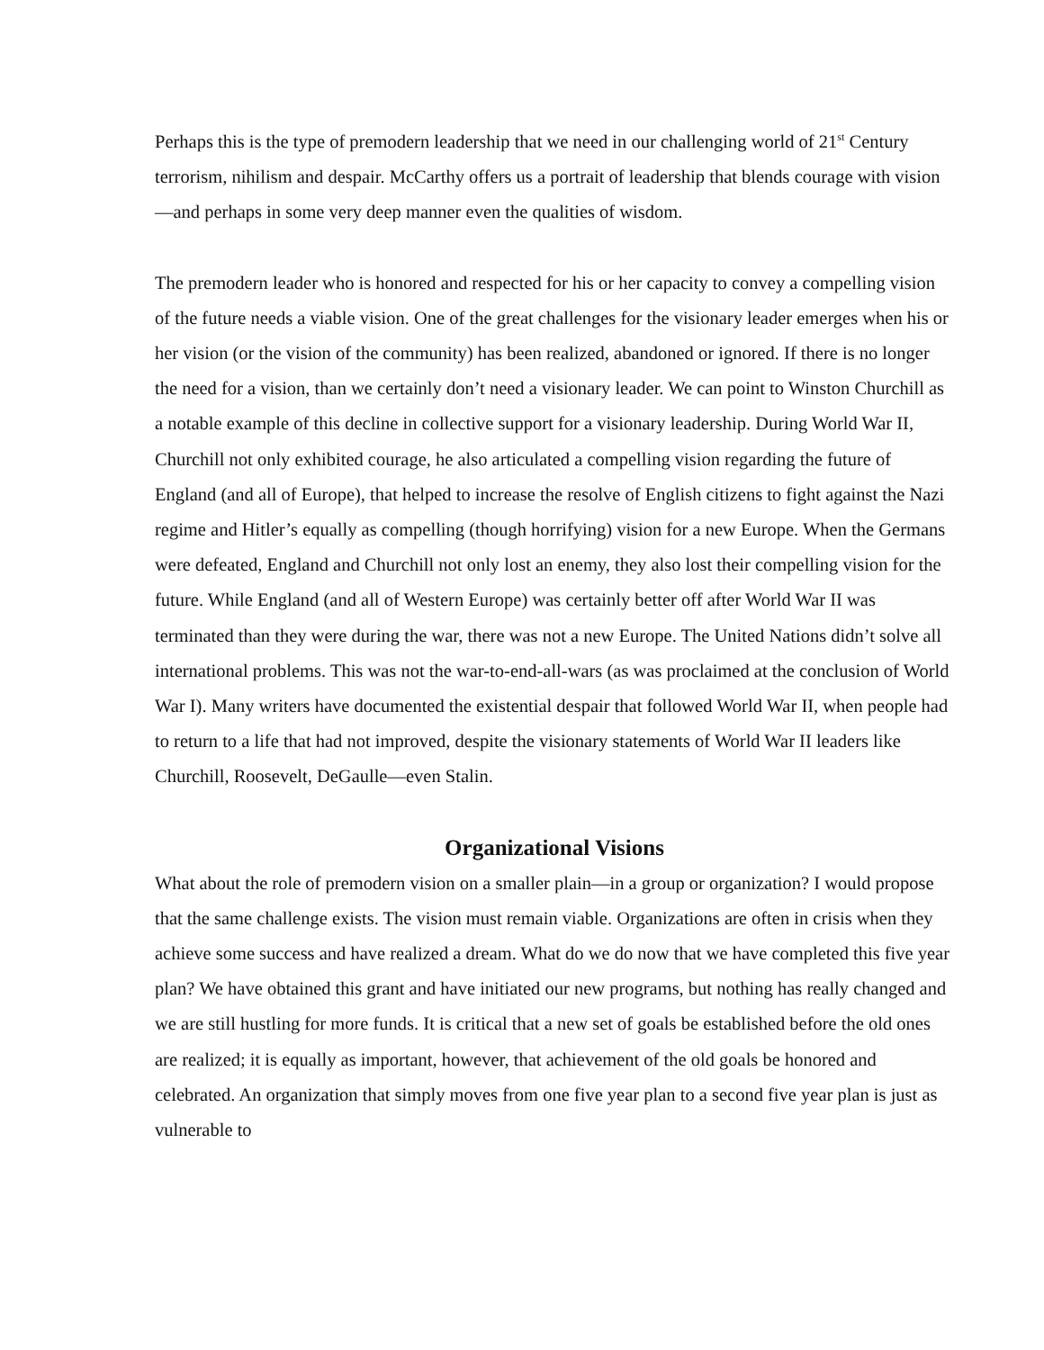Perhaps this is the type of premodern leadership that we need in our challenging world of 21<sup>st</sup> Century terrorism, nihilism and despair. McCarthy offers us a portrait of leadership that blends courage with vision—and perhaps in some very deep manner even the qualities of wisdom.
The premodern leader who is honored and respected for his or her capacity to convey a compelling vision of the future needs a viable vision. One of the great challenges for the visionary leader emerges when his or her vision (or the vision of the community) has been realized, abandoned or ignored. If there is no longer the need for a vision, than we certainly don’t need a visionary leader. We can point to Winston Churchill as a notable example of this decline in collective support for a visionary leadership. During World War II, Churchill not only exhibited courage, he also articulated a compelling vision regarding the future of England (and all of Europe), that helped to increase the resolve of English citizens to fight against the Nazi regime and Hitler’s equally as compelling (though horrifying) vision for a new Europe. When the Germans were defeated, England and Churchill not only lost an enemy, they also lost their compelling vision for the future. While England (and all of Western Europe) was certainly better off after World War II was terminated than they were during the war, there was not a new Europe. The United Nations didn’t solve all international problems. This was not the war-to-end-all-wars (as was proclaimed at the conclusion of World War I). Many writers have documented the existential despair that followed World War II, when people had to return to a life that had not improved, despite the visionary statements of World War II leaders like Churchill, Roosevelt, DeGaulle—even Stalin.
Organizational Visions
What about the role of premodern vision on a smaller plain—in a group or organization? I would propose that the same challenge exists. The vision must remain viable. Organizations are often in crisis when they achieve some success and have realized a dream. What do we do now that we have completed this five year plan? We have obtained this grant and have initiated our new programs, but nothing has really changed and we are still hustling for more funds. It is critical that a new set of goals be established before the old ones are realized; it is equally as important, however, that achievement of the old goals be honored and celebrated. An organization that simply moves from one five year plan to a second five year plan is just as vulnerable to